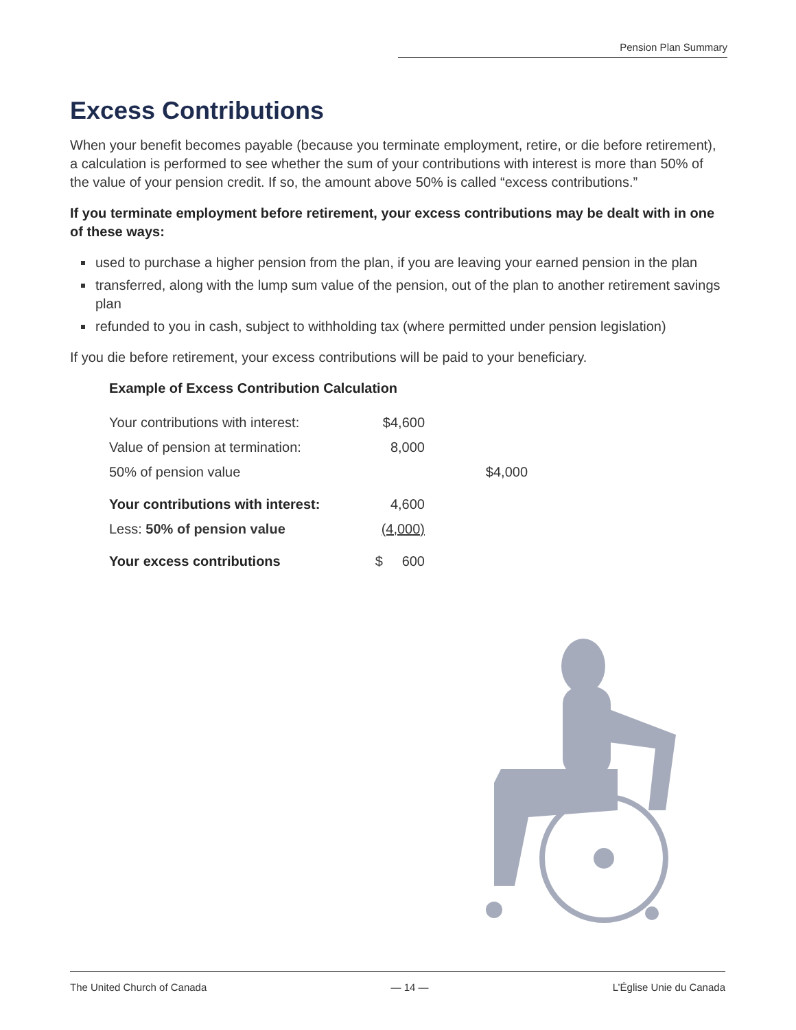Pension Plan Summary
Excess Contributions
When your benefit becomes payable (because you terminate employment, retire, or die before retirement), a calculation is performed to see whether the sum of your contributions with interest is more than 50% of the value of your pension credit. If so, the amount above 50% is called “excess contributions.”
If you terminate employment before retirement, your excess contributions may be dealt with in one of these ways:
used to purchase a higher pension from the plan, if you are leaving your earned pension in the plan
transferred, along with the lump sum value of the pension, out of the plan to another retirement savings plan
refunded to you in cash, subject to withholding tax (where permitted under pension legislation)
If you die before retirement, your excess contributions will be paid to your beneficiary.
Example of Excess Contribution Calculation
| Your contributions with interest: | $4,600 | |
| Value of pension at termination: | 8,000 | |
| 50% of pension value | | $4,000 |
| Your contributions with interest: | 4,600 | |
| Less: 50% of pension value | (4,000) | |
| Your excess contributions | $ 600 | |
The United Church of Canada — 14 — L’Église Unie du Canada